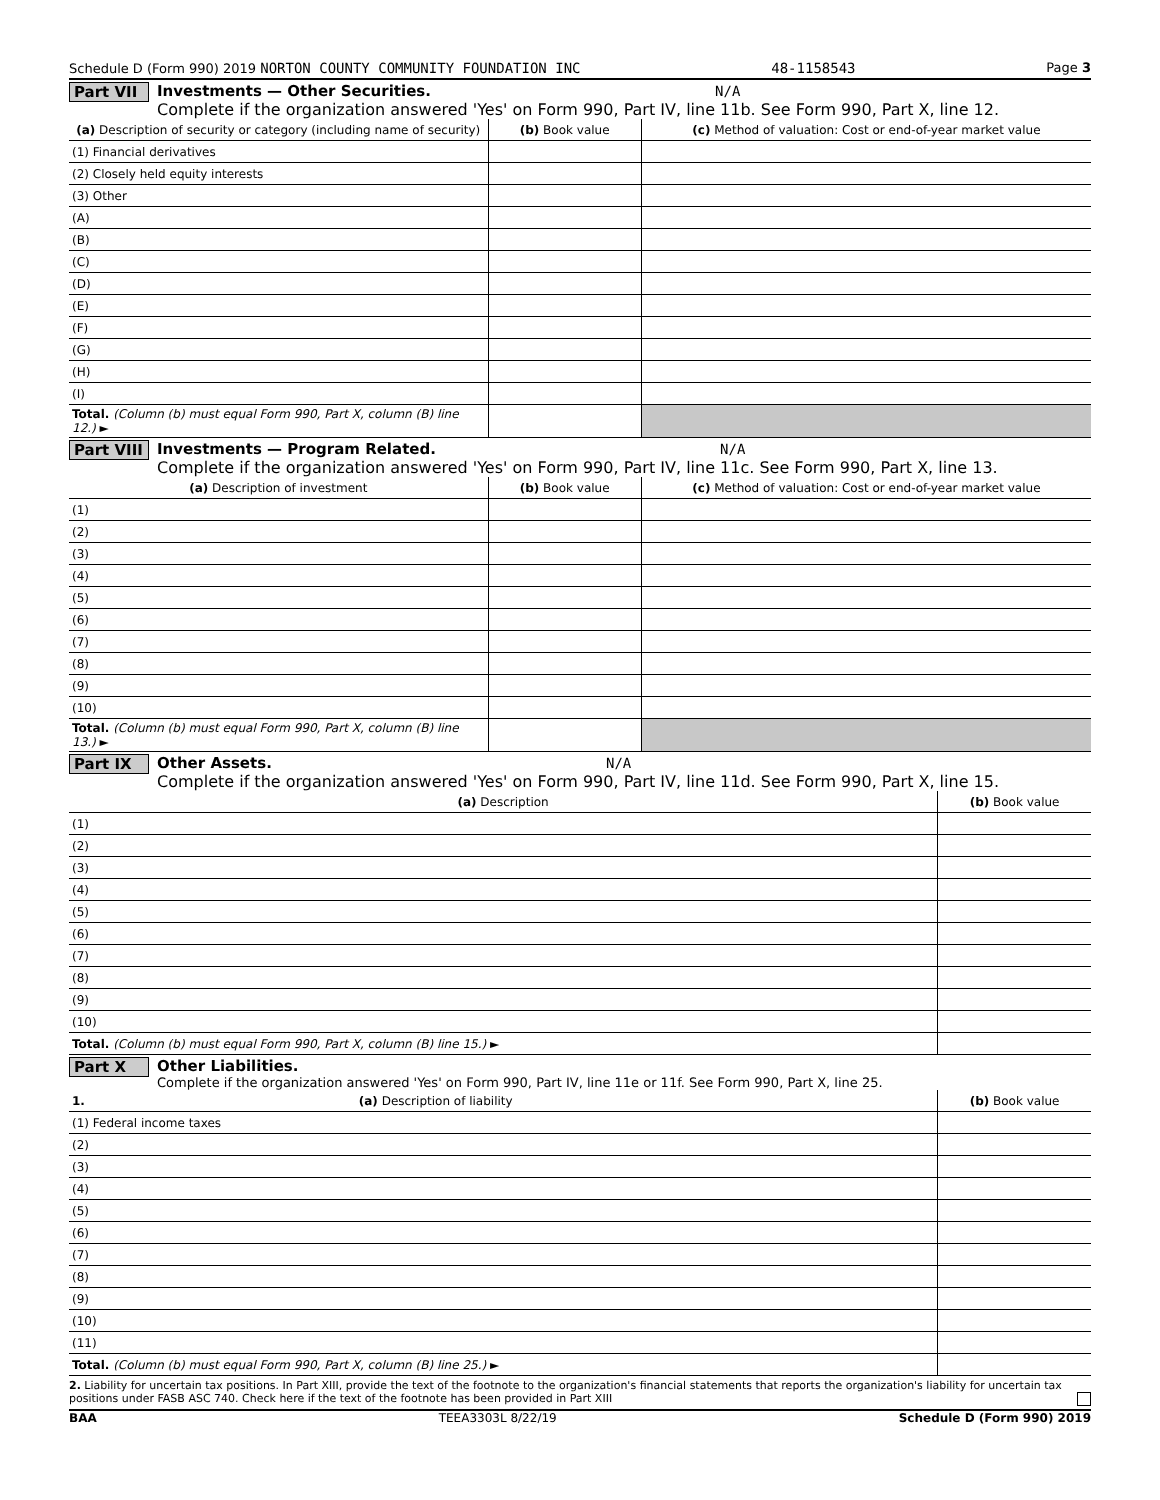Schedule D (Form 990) 2019 NORTON COUNTY COMMUNITY FOUNDATION INC 48-1158543 Page 3
Part VII Investments — Other Securities. N/A
Complete if the organization answered 'Yes' on Form 990, Part IV, line 11b. See Form 990, Part X, line 12.
| (a) Description of security or category (including name of security) | (b) Book value | (c) Method of valuation: Cost or end-of-year market value |
| --- | --- | --- |
| (1) Financial derivatives | | |
| (2) Closely held equity interests | | |
| (3) Other | | |
| (A) | | |
| (B) | | |
| (C) | | |
| (D) | | |
| (E) | | |
| (F) | | |
| (G) | | |
| (H) | | |
| (I) | | |
| Total. (Column (b) must equal Form 990, Part X, column (B) line 12.) ► | | |
Part VIII Investments — Program Related. N/A
Complete if the organization answered 'Yes' on Form 990, Part IV, line 11c. See Form 990, Part X, line 13.
| (a) Description of investment | (b) Book value | (c) Method of valuation: Cost or end-of-year market value |
| --- | --- | --- |
| (1) | | |
| (2) | | |
| (3) | | |
| (4) | | |
| (5) | | |
| (6) | | |
| (7) | | |
| (8) | | |
| (9) | | |
| (10) | | |
| Total. (Column (b) must equal Form 990, Part X, column (B) line 13.) ► | | |
Part IX Other Assets. N/A
Complete if the organization answered 'Yes' on Form 990, Part IV, line 11d. See Form 990, Part X, line 15.
| (a) Description | (b) Book value |
| --- | --- |
| (1) | |
| (2) | |
| (3) | |
| (4) | |
| (5) | |
| (6) | |
| (7) | |
| (8) | |
| (9) | |
| (10) | |
| Total. (Column (b) must equal Form 990, Part X, column (B) line 15.) ► | |
Part X Other Liabilities.
Complete if the organization answered 'Yes' on Form 990, Part IV, line 11e or 11f. See Form 990, Part X, line 25.
| 1. (a) Description of liability | (b) Book value |
| --- | --- |
| (1) Federal income taxes | |
| (2) | |
| (3) | |
| (4) | |
| (5) | |
| (6) | |
| (7) | |
| (8) | |
| (9) | |
| (10) | |
| (11) | |
| Total. (Column (b) must equal Form 990, Part X, column (B) line 25.) ► | |
2. Liability for uncertain tax positions. In Part XIII, provide the text of the footnote to the organization's financial statements that reports the organization's liability for uncertain tax positions under FASB ASC 740. Check here if the text of the footnote has been provided in Part XIII
BAA TEEA3303L 8/22/19 Schedule D (Form 990) 2019